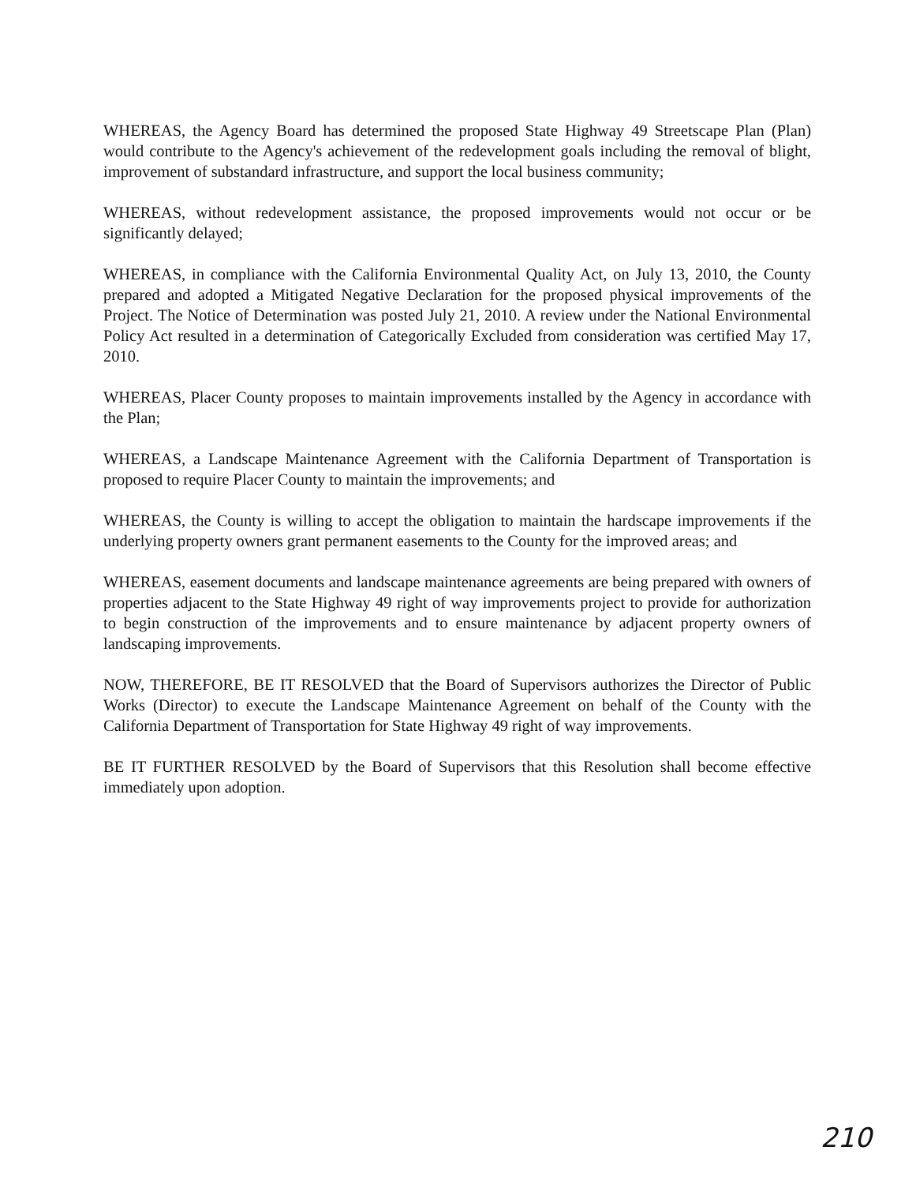WHEREAS, the Agency Board has determined the proposed State Highway 49 Streetscape Plan (Plan) would contribute to the Agency's achievement of the redevelopment goals including the removal of blight, improvement of substandard infrastructure, and support the local business community;
WHEREAS, without redevelopment assistance, the proposed improvements would not occur or be significantly delayed;
WHEREAS, in compliance with the California Environmental Quality Act, on July 13, 2010, the County prepared and adopted a Mitigated Negative Declaration for the proposed physical improvements of the Project. The Notice of Determination was posted July 21, 2010. A review under the National Environmental Policy Act resulted in a determination of Categorically Excluded from consideration was certified May 17, 2010.
WHEREAS, Placer County proposes to maintain improvements installed by the Agency in accordance with the Plan;
WHEREAS, a Landscape Maintenance Agreement with the California Department of Transportation is proposed to require Placer County to maintain the improvements; and
WHEREAS, the County is willing to accept the obligation to maintain the hardscape improvements if the underlying property owners grant permanent easements to the County for the improved areas; and
WHEREAS, easement documents and landscape maintenance agreements are being prepared with owners of properties adjacent to the State Highway 49 right of way improvements project to provide for authorization to begin construction of the improvements and to ensure maintenance by adjacent property owners of landscaping improvements.
NOW, THEREFORE, BE IT RESOLVED that the Board of Supervisors authorizes the Director of Public Works (Director) to execute the Landscape Maintenance Agreement on behalf of the County with the California Department of Transportation for State Highway 49 right of way improvements.
BE IT FURTHER RESOLVED by the Board of Supervisors that this Resolution shall become effective immediately upon adoption.
210